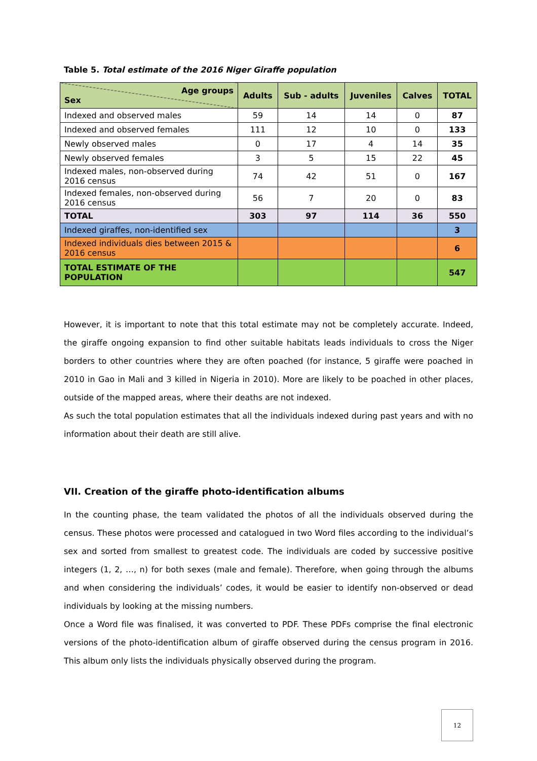Table 5. Total estimate of the 2016 Niger Giraffe population
| Age groups Sex | Adults | Sub - adults | Juveniles | Calves | TOTAL |
| --- | --- | --- | --- | --- | --- |
| Indexed and observed males | 59 | 14 | 14 | 0 | 87 |
| Indexed and observed females | 111 | 12 | 10 | 0 | 133 |
| Newly observed males | 0 | 17 | 4 | 14 | 35 |
| Newly observed females | 3 | 5 | 15 | 22 | 45 |
| Indexed males, non-observed during 2016 census | 74 | 42 | 51 | 0 | 167 |
| Indexed females, non-observed during 2016 census | 56 | 7 | 20 | 0 | 83 |
| TOTAL | 303 | 97 | 114 | 36 | 550 |
| Indexed giraffes, non-identified sex | | | | | 3 |
| Indexed individuals dies between 2015 & 2016 census | | | | | 6 |
| TOTAL ESTIMATE OF THE POPULATION | | | | | 547 |
However, it is important to note that this total estimate may not be completely accurate. Indeed, the giraffe ongoing expansion to find other suitable habitats leads individuals to cross the Niger borders to other countries where they are often poached (for instance, 5 giraffe were poached in 2010 in Gao in Mali and 3 killed in Nigeria in 2010). More are likely to be poached in other places, outside of the mapped areas, where their deaths are not indexed.
As such the total population estimates that all the individuals indexed during past years and with no information about their death are still alive.
VII. Creation of the giraffe photo-identification albums
In the counting phase, the team validated the photos of all the individuals observed during the census. These photos were processed and catalogued in two Word files according to the individual’s sex and sorted from smallest to greatest code. The individuals are coded by successive positive integers (1, 2, …, n) for both sexes (male and female). Therefore, when going through the albums and when considering the individuals’ codes, it would be easier to identify non-observed or dead individuals by looking at the missing numbers.
Once a Word file was finalised, it was converted to PDF. These PDFs comprise the final electronic versions of the photo-identification album of giraffe observed during the census program in 2016. This album only lists the individuals physically observed during the program.
12